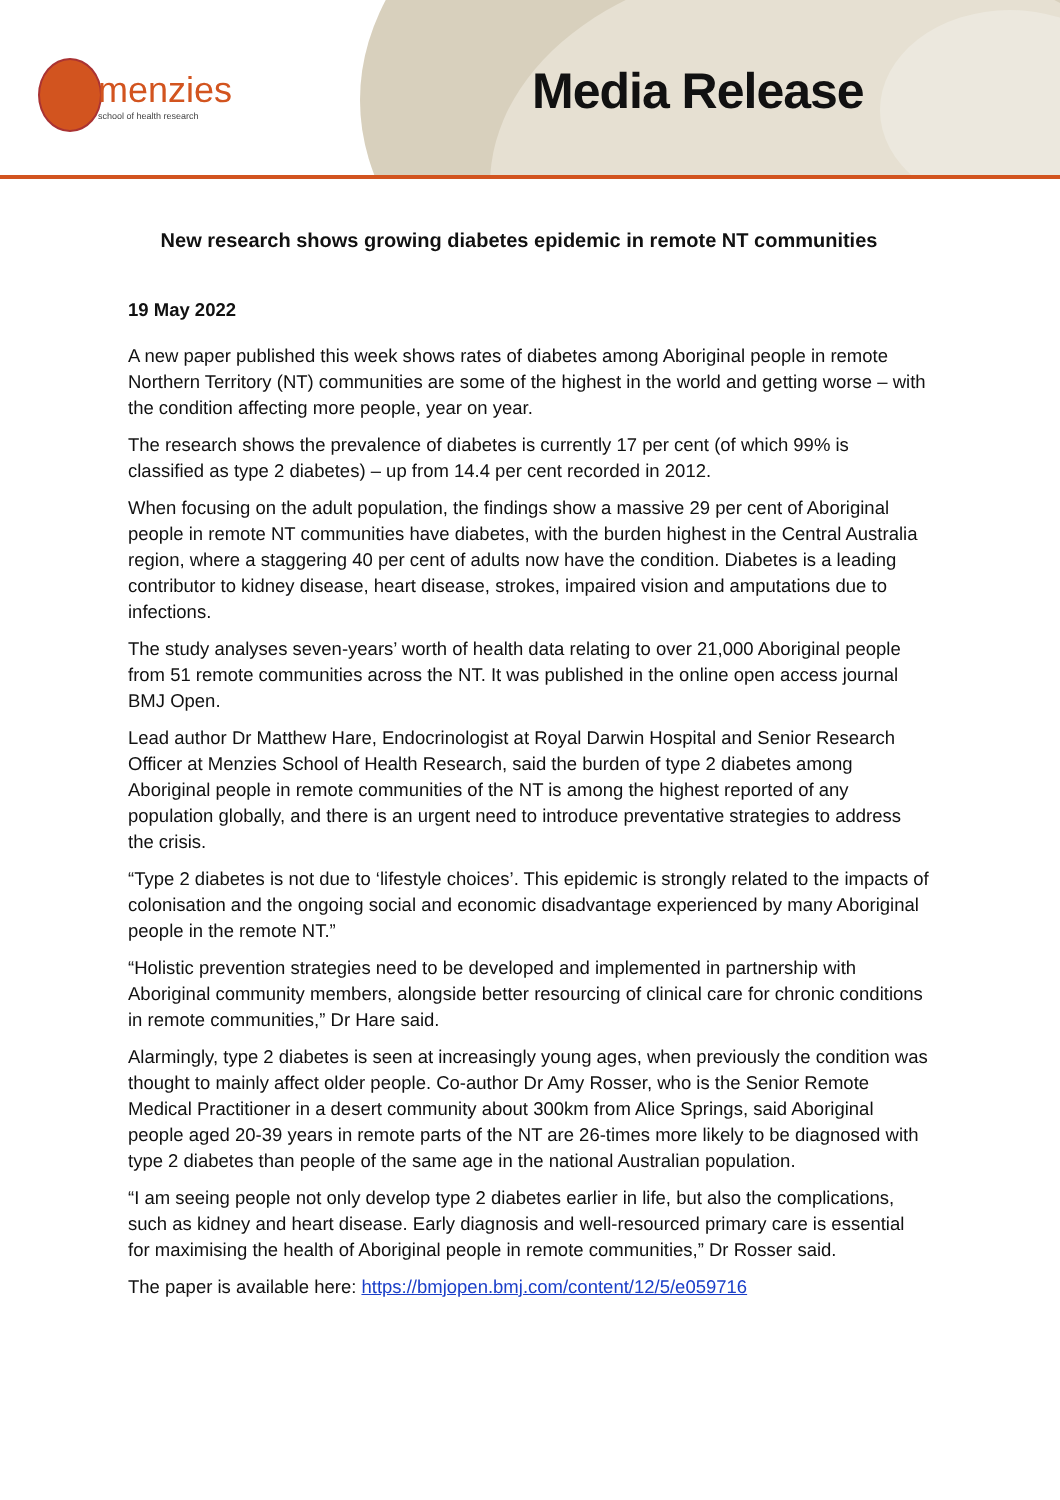menzies
school of health research
Media Release
New research shows growing diabetes epidemic in remote NT communities
19 May 2022
A new paper published this week shows rates of diabetes among Aboriginal people in remote Northern Territory (NT) communities are some of the highest in the world and getting worse – with the condition affecting more people, year on year.
The research shows the prevalence of diabetes is currently 17 per cent (of which 99% is classified as type 2 diabetes) – up from 14.4 per cent recorded in 2012.
When focusing on the adult population, the findings show a massive 29 per cent of Aboriginal people in remote NT communities have diabetes, with the burden highest in the Central Australia region, where a staggering 40 per cent of adults now have the condition. Diabetes is a leading contributor to kidney disease, heart disease, strokes, impaired vision and amputations due to infections.
The study analyses seven-years’ worth of health data relating to over 21,000 Aboriginal people from 51 remote communities across the NT. It was published in the online open access journal BMJ Open.
Lead author Dr Matthew Hare, Endocrinologist at Royal Darwin Hospital and Senior Research Officer at Menzies School of Health Research, said the burden of type 2 diabetes among Aboriginal people in remote communities of the NT is among the highest reported of any population globally, and there is an urgent need to introduce preventative strategies to address the crisis.
“Type 2 diabetes is not due to ‘lifestyle choices’. This epidemic is strongly related to the impacts of colonisation and the ongoing social and economic disadvantage experienced by many Aboriginal people in the remote NT.”
“Holistic prevention strategies need to be developed and implemented in partnership with Aboriginal community members, alongside better resourcing of clinical care for chronic conditions in remote communities,” Dr Hare said.
Alarmingly, type 2 diabetes is seen at increasingly young ages, when previously the condition was thought to mainly affect older people. Co-author Dr Amy Rosser, who is the Senior Remote Medical Practitioner in a desert community about 300km from Alice Springs, said Aboriginal people aged 20-39 years in remote parts of the NT are 26-times more likely to be diagnosed with type 2 diabetes than people of the same age in the national Australian population.
“I am seeing people not only develop type 2 diabetes earlier in life, but also the complications, such as kidney and heart disease. Early diagnosis and well-resourced primary care is essential for maximising the health of Aboriginal people in remote communities,” Dr Rosser said.
The paper is available here: https://bmjopen.bmj.com/content/12/5/e059716